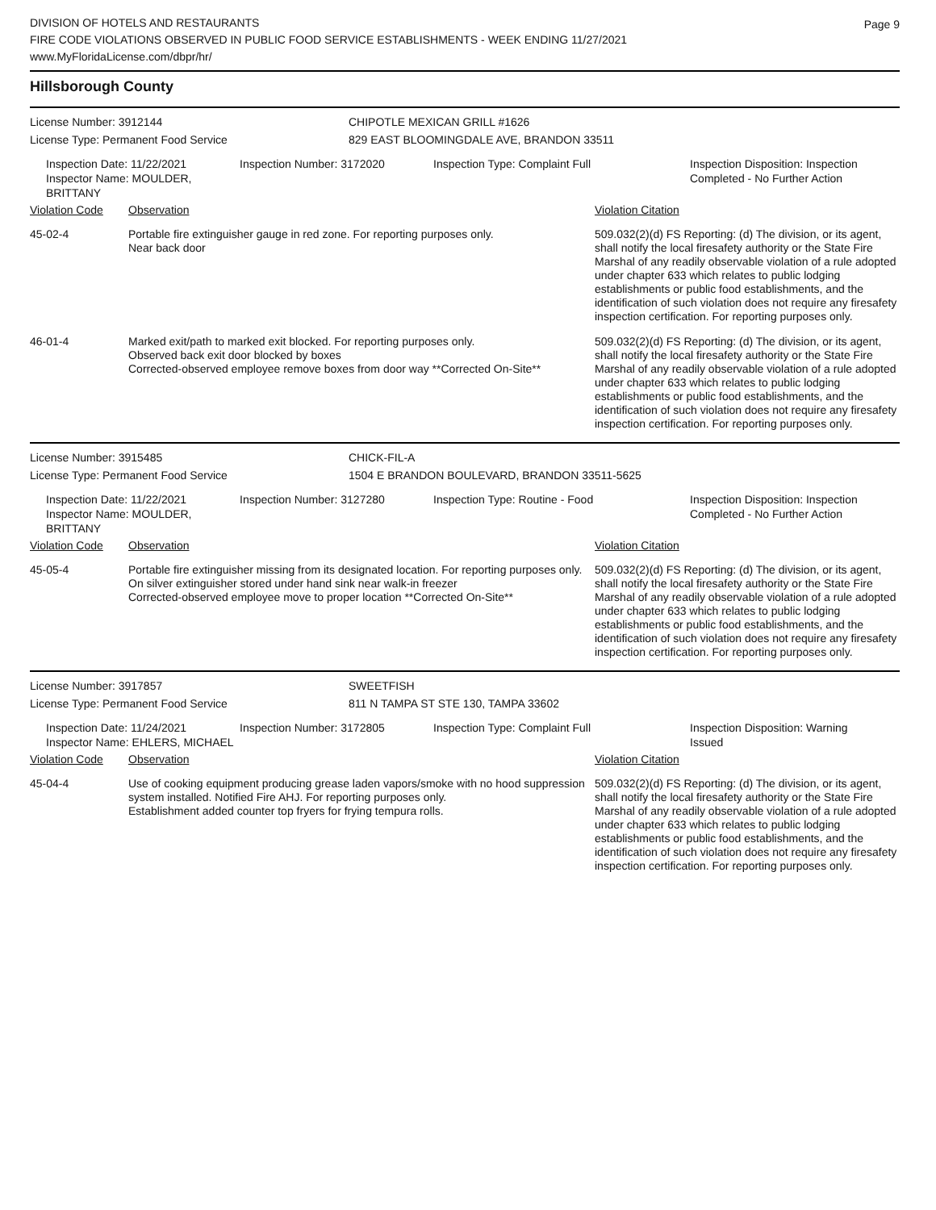DIVISION OF HOTELS AND RESTAURANTS
FIRE CODE VIOLATIONS OBSERVED IN PUBLIC FOOD SERVICE ESTABLISHMENTS - WEEK ENDING 11/27/2021
www.MyFloridaLicense.com/dbpr/hr/
Page 9
Hillsborough County
License Number: 3912144
License Type: Permanent Food Service
CHIPOTLE MEXICAN GRILL #1626
829 EAST BLOOMINGDALE AVE, BRANDON 33511
Inspection Date: 11/22/2021
Inspector Name: MOULDER, BRITTANY
Inspection Number: 3172020 Inspection Type: Complaint Full Inspection Disposition: Inspection Completed - No Further Action
Violation Code Observation Violation Citation
45-02-4 Portable fire extinguisher gauge in red zone. For reporting purposes only.
Near back door
509.032(2)(d) FS Reporting: (d) The division, or its agent, shall notify the local firesafety authority or the State Fire Marshal of any readily observable violation of a rule adopted under chapter 633 which relates to public lodging establishments or public food establishments, and the identification of such violation does not require any firesafety inspection certification. For reporting purposes only.
46-01-4 Marked exit/path to marked exit blocked. For reporting purposes only.
Observed back exit door blocked by boxes
Corrected-observed employee remove boxes from door way **Corrected On-Site**
509.032(2)(d) FS Reporting: (d) The division, or its agent, shall notify the local firesafety authority or the State Fire Marshal of any readily observable violation of a rule adopted under chapter 633 which relates to public lodging establishments or public food establishments, and the identification of such violation does not require any firesafety inspection certification. For reporting purposes only.
License Number: 3915485
License Type: Permanent Food Service
CHICK-FIL-A
1504 E BRANDON BOULEVARD, BRANDON 33511-5625
Inspection Date: 11/22/2021
Inspector Name: MOULDER, BRITTANY
Inspection Number: 3127280 Inspection Type: Routine - Food Inspection Disposition: Inspection Completed - No Further Action
Violation Code Observation Violation Citation
45-05-4 Portable fire extinguisher missing from its designated location. For reporting purposes only.
On silver extinguisher stored under hand sink near walk-in freezer
Corrected-observed employee move to proper location **Corrected On-Site**
509.032(2)(d) FS Reporting: (d) The division, or its agent, shall notify the local firesafety authority or the State Fire Marshal of any readily observable violation of a rule adopted under chapter 633 which relates to public lodging establishments or public food establishments, and the identification of such violation does not require any firesafety inspection certification. For reporting purposes only.
License Number: 3917857
License Type: Permanent Food Service
SWEETFISH
811 N TAMPA ST STE 130, TAMPA 33602
Inspection Date: 11/24/2021
Inspector Name: EHLERS, MICHAEL
Inspection Number: 3172805 Inspection Type: Complaint Full Inspection Disposition: Warning Issued
Violation Code Observation Violation Citation
45-04-4 Use of cooking equipment producing grease laden vapors/smoke with no hood suppression system installed. Notified Fire AHJ. For reporting purposes only.
Establishment added counter top fryers for frying tempura rolls.
509.032(2)(d) FS Reporting: (d) The division, or its agent, shall notify the local firesafety authority or the State Fire Marshal of any readily observable violation of a rule adopted under chapter 633 which relates to public lodging establishments or public food establishments, and the identification of such violation does not require any firesafety inspection certification. For reporting purposes only.